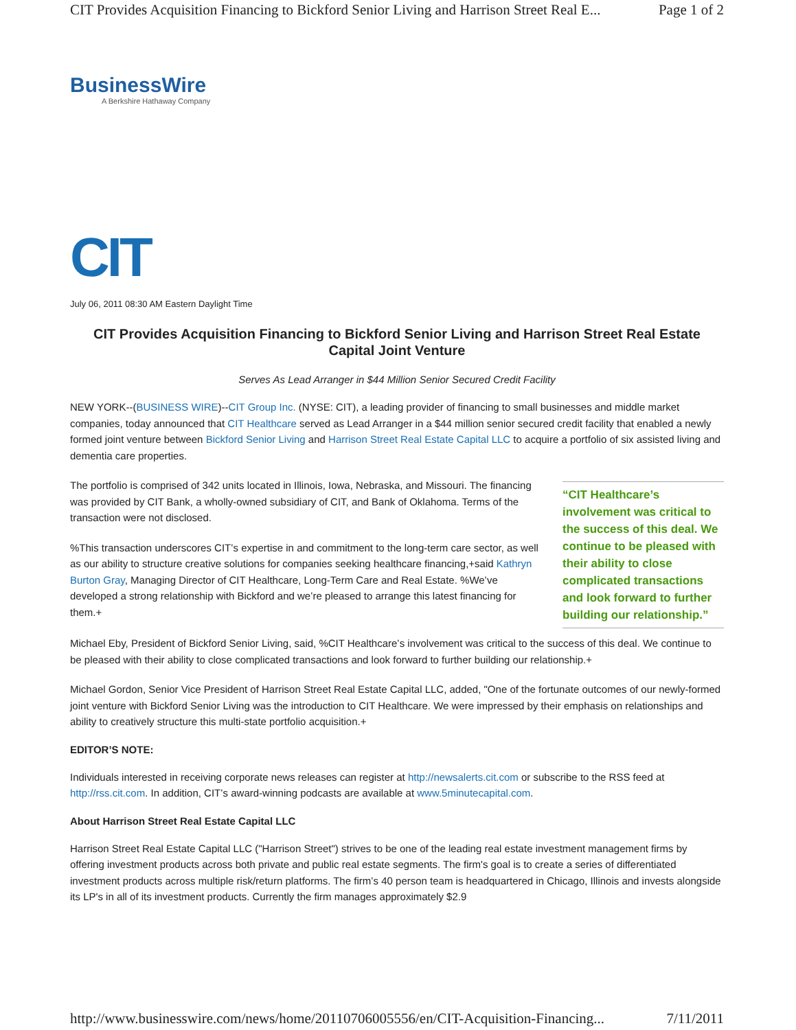CIT Provides Acquisition Financing to Bickford Senior Living and Harrison Street Real E... Page 1 of 2
BusinessWire
A Berkshire Hathaway Company
CIT
July 06, 2011 08:30 AM Eastern Daylight Time
CIT Provides Acquisition Financing to Bickford Senior Living and Harrison Street Real Estate Capital Joint Venture
Serves As Lead Arranger in $44 Million Senior Secured Credit Facility
NEW YORK--(BUSINESS WIRE)--CIT Group Inc. (NYSE: CIT), a leading provider of financing to small businesses and middle market companies, today announced that CIT Healthcare served as Lead Arranger in a $44 million senior secured credit facility that enabled a newly formed joint venture between Bickford Senior Living and Harrison Street Real Estate Capital LLC to acquire a portfolio of six assisted living and dementia care properties.
“CIT Healthcare’s involvement was critical to the success of this deal. We continue to be pleased with their ability to close complicated transactions and look forward to further building our relationship.”
The portfolio is comprised of 342 units located in Illinois, Iowa, Nebraska, and Missouri. The financing was provided by CIT Bank, a wholly-owned subsidiary of CIT, and Bank of Oklahoma. Terms of the transaction were not disclosed.
%This transaction underscores CIT‛s expertise in and commitment to the long-term care sector, as well as our ability to structure creative solutions for companies seeking healthcare financing,+said Kathryn Burton Gray, Managing Director of CIT Healthcare, Long-Term Care and Real Estate. %We‛ve developed a strong relationship with Bickford and we‛re pleased to arrange this latest financing for them.+
Michael Eby, President of Bickford Senior Living, said, %CIT Healthcare‛s involvement was critical to the success of this deal. We continue to be pleased with their ability to close complicated transactions and look forward to further building our relationship.+
Michael Gordon, Senior Vice President of Harrison Street Real Estate Capital LLC, added, "One of the fortunate outcomes of our newly-formed joint venture with Bickford Senior Living was the introduction to CIT Healthcare. We were impressed by their emphasis on relationships and ability to creatively structure this multi-state portfolio acquisition.+
EDITOR’S NOTE:
Individuals interested in receiving corporate news releases can register at http://newsalerts.cit.com or subscribe to the RSS feed at http://rss.cit.com. In addition, CIT‛s award-winning podcasts are available at www.5minutecapital.com.
About Harrison Street Real Estate Capital LLC
Harrison Street Real Estate Capital LLC ("Harrison Street") strives to be one of the leading real estate investment management firms by offering investment products across both private and public real estate segments. The firm's goal is to create a series of differentiated investment products across multiple risk/return platforms. The firm‛s 40 person team is headquartered in Chicago, Illinois and invests alongside its LP's in all of its investment products. Currently the firm manages approximately $2.9
http://www.businesswire.com/news/home/20110706005556/en/CIT-Acquisition-Financing... 7/11/2011